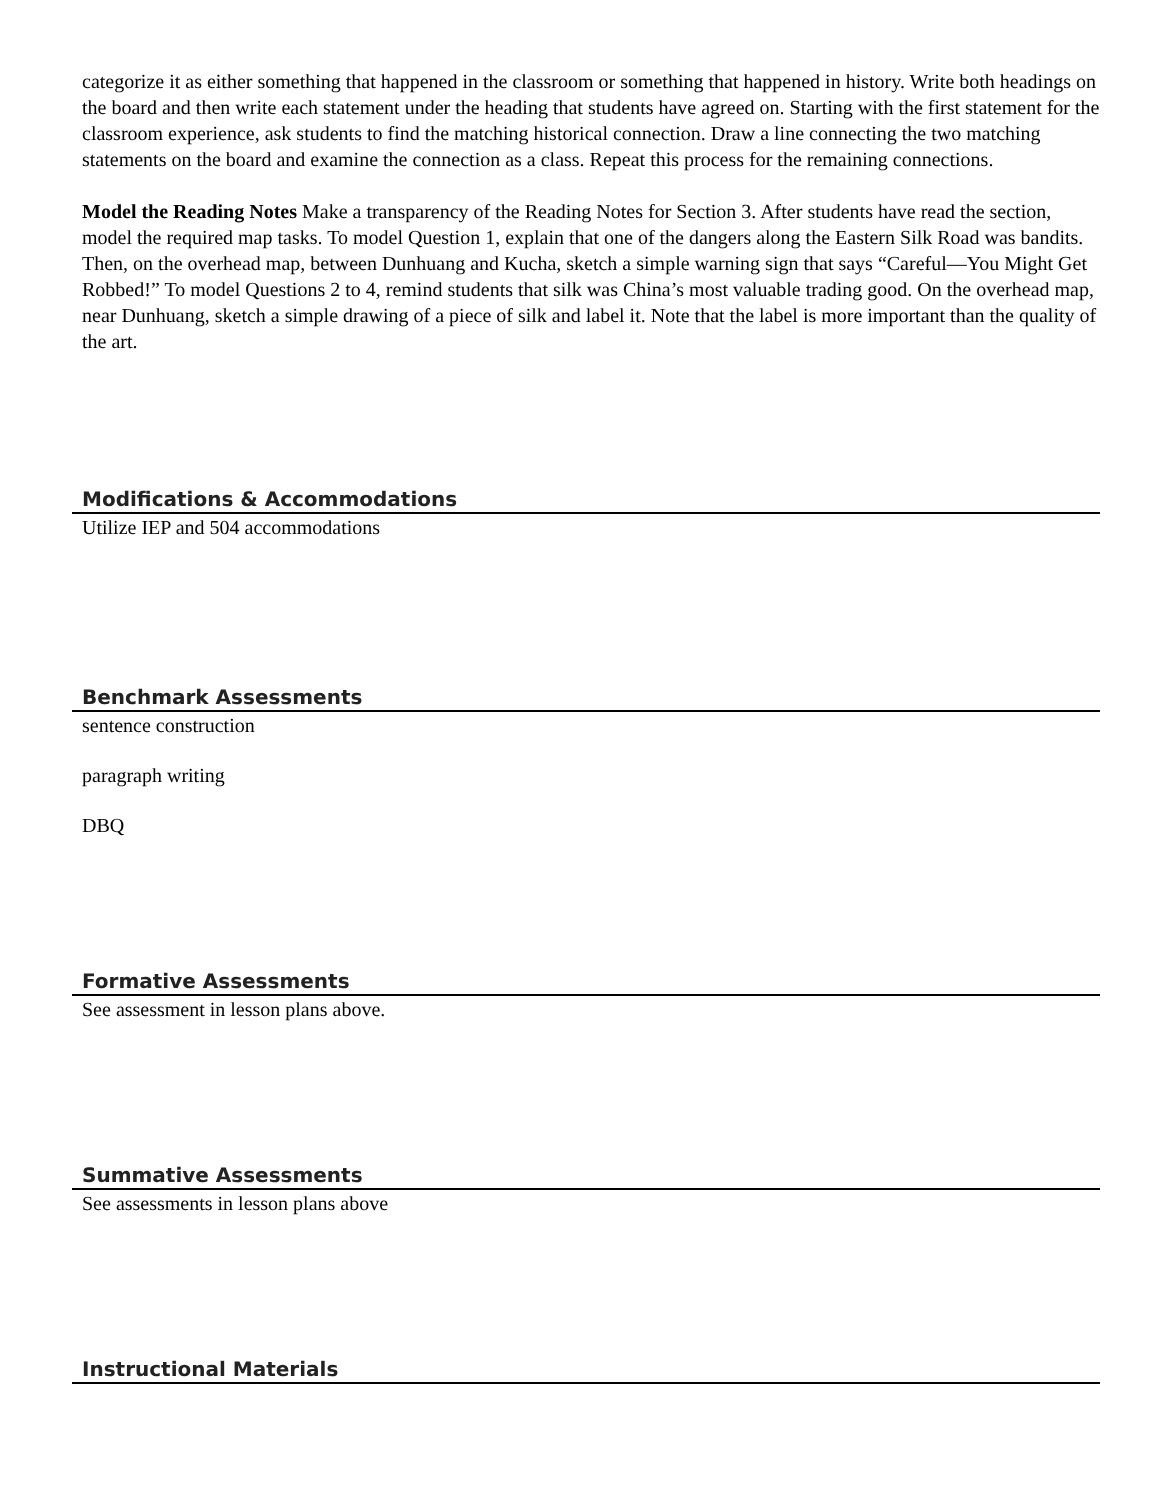categorize it as either something that happened in the classroom or something that happened in history. Write both headings on the board and then write each statement under the heading that students have agreed on. Starting with the first statement for the classroom experience, ask students to find the matching historical connection. Draw a line connecting the two matching statements on the board and examine the connection as a class. Repeat this process for the remaining connections.
Model the Reading Notes Make a transparency of the Reading Notes for Section 3. After students have read the section, model the required map tasks. To model Question 1, explain that one of the dangers along the Eastern Silk Road was bandits. Then, on the overhead map, between Dunhuang and Kucha, sketch a simple warning sign that says “Careful—You Might Get Robbed!” To model Questions 2 to 4, remind students that silk was China’s most valuable trading good. On the overhead map, near Dunhuang, sketch a simple drawing of a piece of silk and label it. Note that the label is more important than the quality of the art.
Modifications & Accommodations
Utilize IEP and 504 accommodations
Benchmark Assessments
sentence construction
paragraph writing
DBQ
Formative Assessments
See assessment in lesson plans above.
Summative Assessments
See assessments in lesson plans above
Instructional Materials